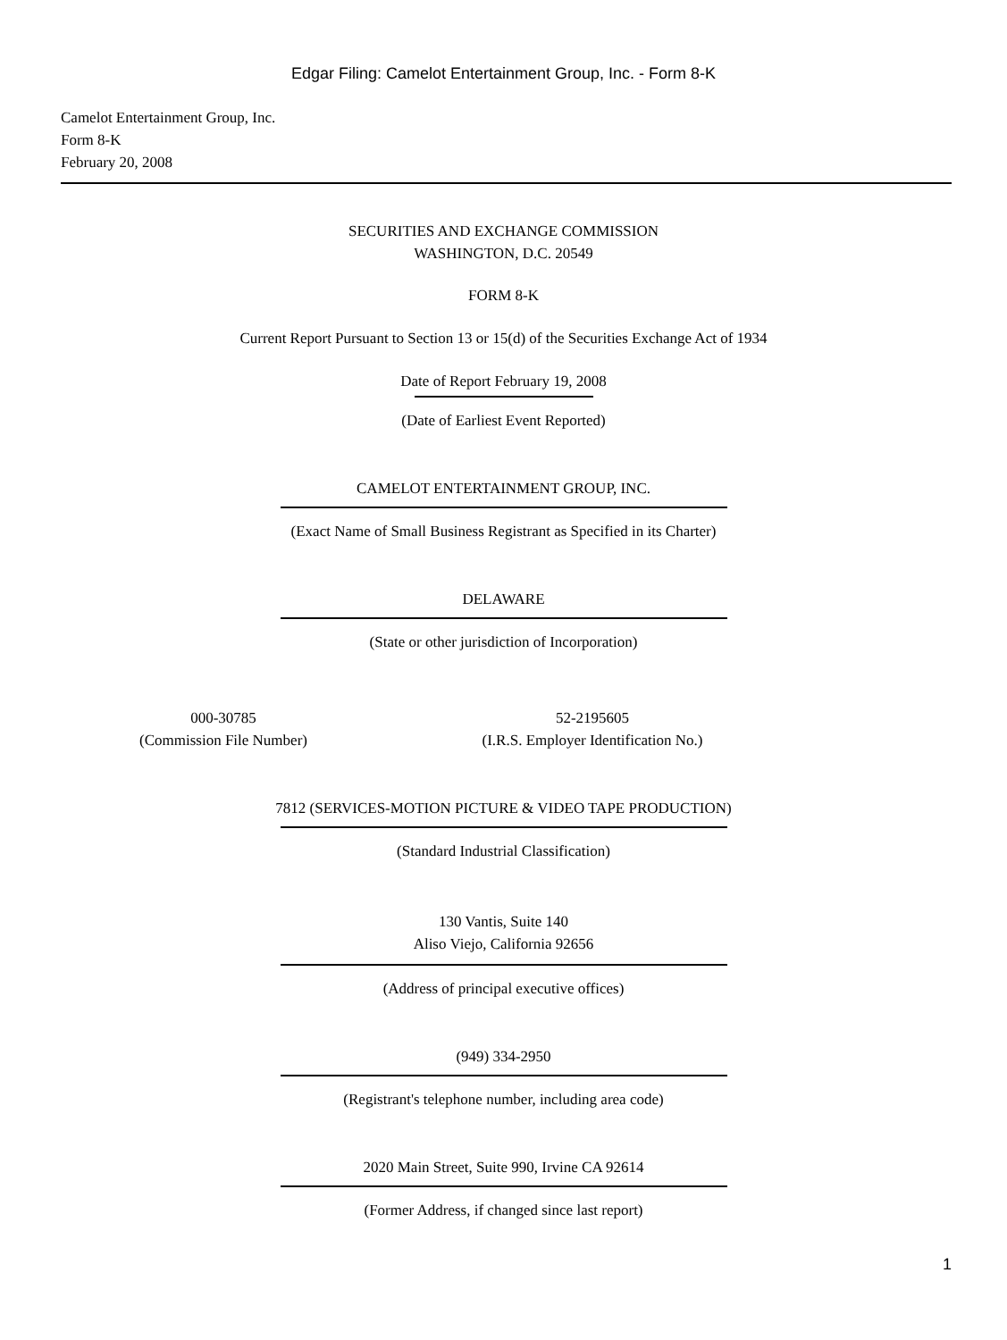Edgar Filing: Camelot Entertainment Group, Inc. - Form 8-K
Camelot Entertainment Group, Inc.
Form 8-K
February 20, 2008
SECURITIES AND EXCHANGE COMMISSION
WASHINGTON, D.C. 20549
FORM 8-K
Current Report Pursuant to Section 13 or 15(d) of the Securities Exchange Act of 1934
Date of Report February 19, 2008
(Date of Earliest Event Reported)
CAMELOT ENTERTAINMENT GROUP, INC.
(Exact Name of Small Business Registrant as Specified in its Charter)
DELAWARE
(State or other jurisdiction of Incorporation)
000-30785
(Commission File Number)
52-2195605
(I.R.S. Employer Identification No.)
7812 (SERVICES-MOTION PICTURE & VIDEO TAPE PRODUCTION)
(Standard Industrial Classification)
130 Vantis, Suite 140
Aliso Viejo, California 92656
(Address of principal executive offices)
(949) 334-2950
(Registrant's telephone number, including area code)
2020 Main Street, Suite 990, Irvine CA 92614
(Former Address, if changed since last report)
1